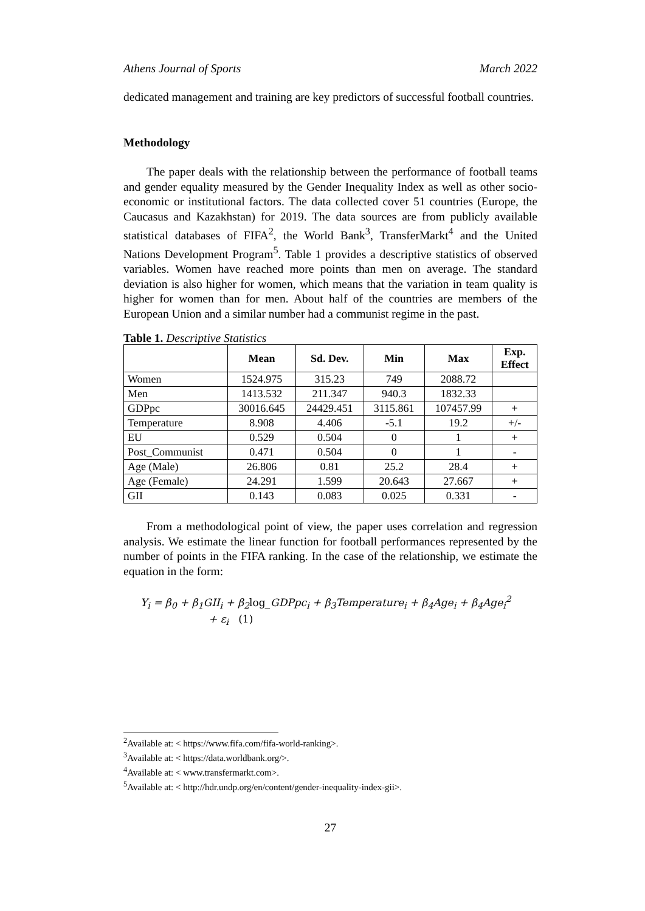Athens Journal of Sports March 2022
dedicated management and training are key predictors of successful football countries.
Methodology
The paper deals with the relationship between the performance of football teams and gender equality measured by the Gender Inequality Index as well as other socio-economic or institutional factors. The data collected cover 51 countries (Europe, the Caucasus and Kazakhstan) for 2019. The data sources are from publicly available statistical databases of FIFA<sup>2</sup>, the World Bank<sup>3</sup>, TransferMarkt<sup>4</sup> and the United Nations Development Program<sup>5</sup>. Table 1 provides a descriptive statistics of observed variables. Women have reached more points than men on average. The standard deviation is also higher for women, which means that the variation in team quality is higher for women than for men. About half of the countries are members of the European Union and a similar number had a communist regime in the past.
Table 1. Descriptive Statistics
| | Mean | Sd. Dev. | Min | Max | Exp. Effect |
| --- | --- | --- | --- | --- | --- |
| Women | 1524.975 | 315.23 | 749 | 2088.72 | |
| Men | 1413.532 | 211.347 | 940.3 | 1832.33 | |
| GDPpc | 30016.645 | 24429.451 | 3115.861 | 107457.99 | + |
| Temperature | 8.908 | 4.406 | -5.1 | 19.2 | +/- |
| EU | 0.529 | 0.504 | 0 | 1 | + |
| Post_Communist | 0.471 | 0.504 | 0 | 1 | - |
| Age (Male) | 26.806 | 0.81 | 25.2 | 28.4 | + |
| Age (Female) | 24.291 | 1.599 | 20.643 | 27.667 | + |
| GII | 0.143 | 0.083 | 0.025 | 0.331 | - |
From a methodological point of view, the paper uses correlation and regression analysis. We estimate the linear function for football performances represented by the number of points in the FIFA ranking. In the case of the relationship, we estimate the equation in the form:
Y<sub>i</sub> = β<sub>0</sub> + β<sub>1</sub>GII<sub>i</sub> + β<sub>2</sub>log_GDPpc<sub>i</sub> + β<sub>3</sub>Temperature<sub>i</sub> + β<sub>4</sub>Age<sub>i</sub> + β<sub>4</sub>Age<sub>i</sub><sup>2</sup>
+ ε<sub>i</sub> (1)
<sup>2</sup> Available at: < https://www.fifa.com/fifa-world-ranking>.
<sup>3</sup> Available at: < https://data.worldbank.org/>.
<sup>4</sup> Available at: < www.transfermarkt.com>.
<sup>5</sup> Available at: < http://hdr.undp.org/en/content/gender-inequality-index-gii>.
27